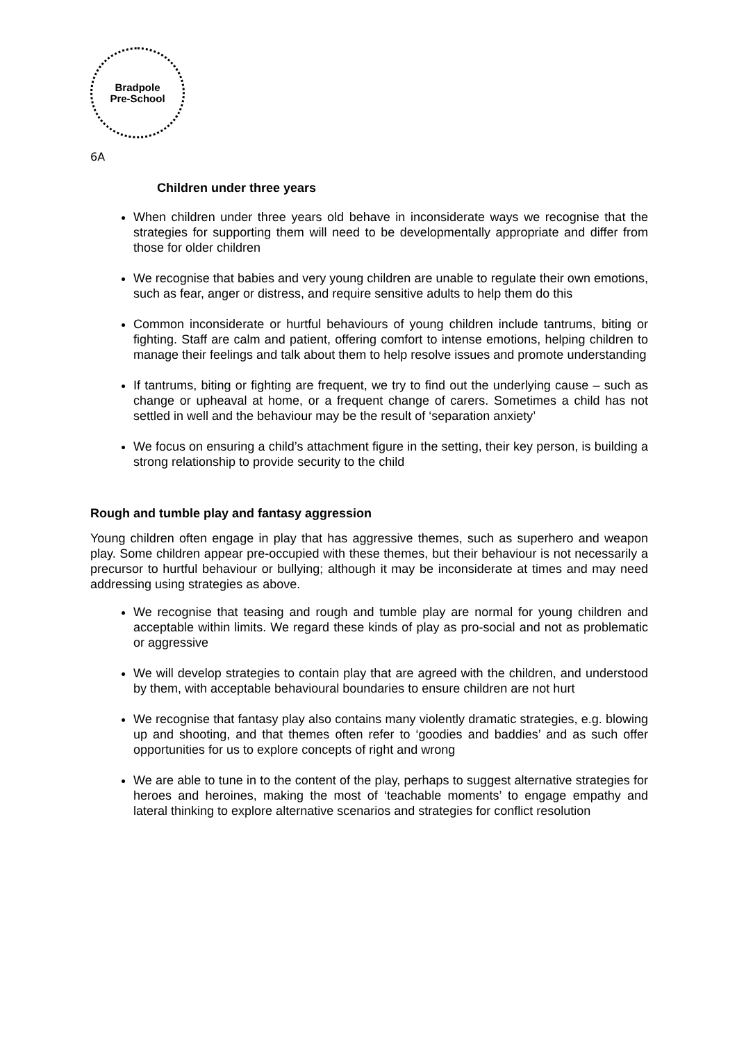Bradpole
Pre-School
6A
Children under three years
When children under three years old behave in inconsiderate ways we recognise that the strategies for supporting them will need to be developmentally appropriate and differ from those for older children
We recognise that babies and very young children are unable to regulate their own emotions, such as fear, anger or distress, and require sensitive adults to help them do this
Common inconsiderate or hurtful behaviours of young children include tantrums, biting or fighting. Staff are calm and patient, offering comfort to intense emotions, helping children to manage their feelings and talk about them to help resolve issues and promote understanding
If tantrums, biting or fighting are frequent, we try to find out the underlying cause – such as change or upheaval at home, or a frequent change of carers. Sometimes a child has not settled in well and the behaviour may be the result of ‘separation anxiety’
We focus on ensuring a child’s attachment figure in the setting, their key person, is building a strong relationship to provide security to the child
Rough and tumble play and fantasy aggression
Young children often engage in play that has aggressive themes, such as superhero and weapon play. Some children appear pre-occupied with these themes, but their behaviour is not necessarily a precursor to hurtful behaviour or bullying; although it may be inconsiderate at times and may need addressing using strategies as above.
We recognise that teasing and rough and tumble play are normal for young children and acceptable within limits. We regard these kinds of play as pro-social and not as problematic or aggressive
We will develop strategies to contain play that are agreed with the children, and understood by them, with acceptable behavioural boundaries to ensure children are not hurt
We recognise that fantasy play also contains many violently dramatic strategies, e.g. blowing up and shooting, and that themes often refer to ‘goodies and baddies’ and as such offer opportunities for us to explore concepts of right and wrong
We are able to tune in to the content of the play, perhaps to suggest alternative strategies for heroes and heroines, making the most of ‘teachable moments’ to engage empathy and lateral thinking to explore alternative scenarios and strategies for conflict resolution